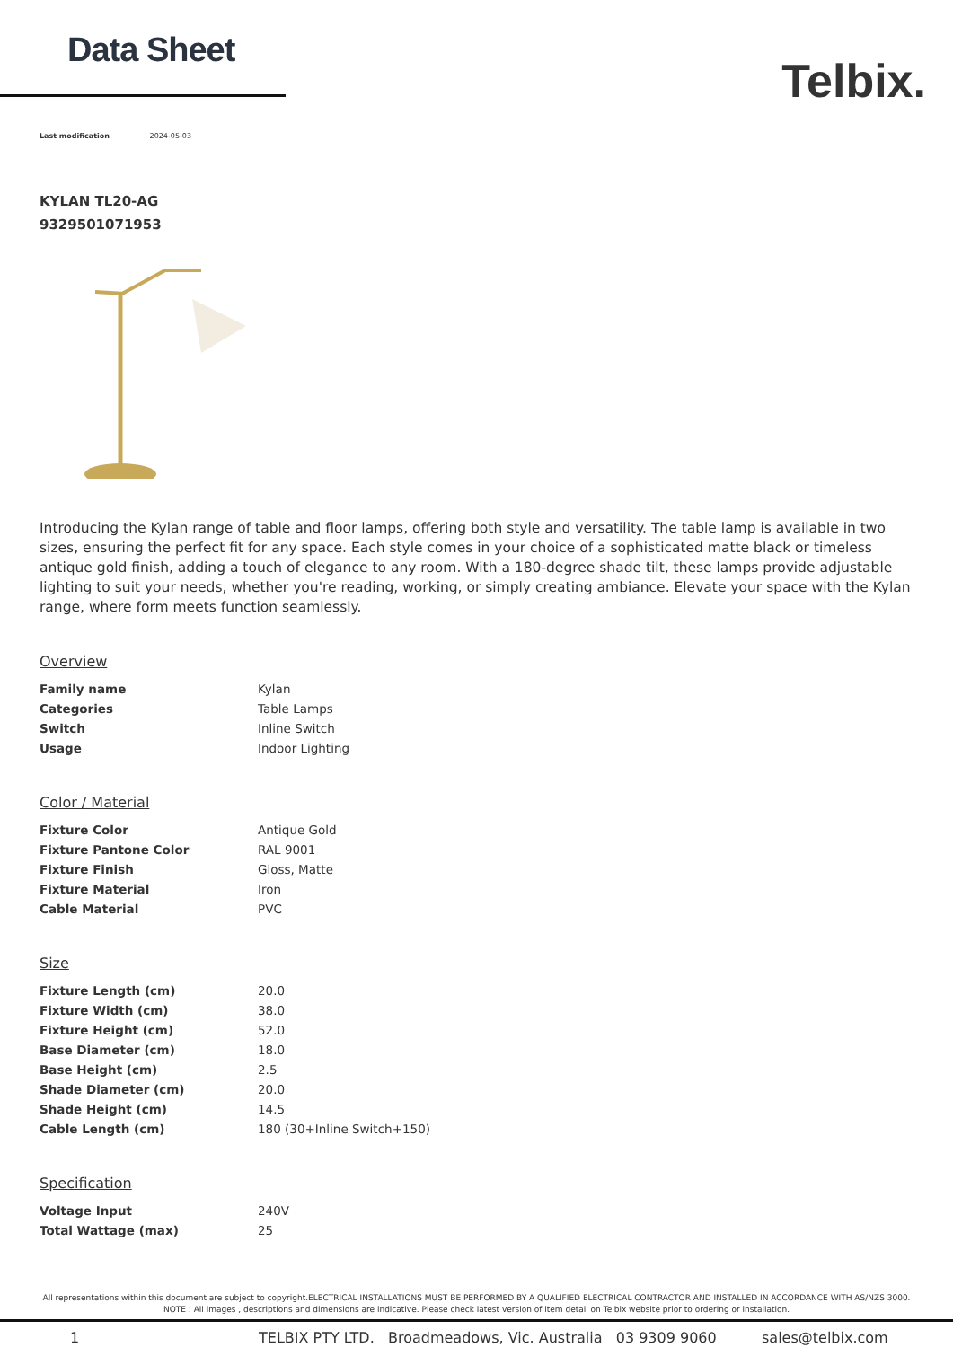Data Sheet
Telbix.
Last modification 2024-05-03
KYLAN TL20-AG
9329501071953
Introducing the Kylan range of table and floor lamps, offering both style and versatility. The table lamp is available in two sizes, ensuring the perfect fit for any space. Each style comes in your choice of a sophisticated matte black or timeless antique gold finish, adding a touch of elegance to any room. With a 180-degree shade tilt, these lamps provide adjustable lighting to suit your needs, whether you're reading, working, or simply creating ambiance. Elevate your space with the Kylan range, where form meets function seamlessly.
Overview
| Family name | Kylan |
| Categories | Table Lamps |
| Switch | Inline Switch |
| Usage | Indoor Lighting |
Color / Material
| Fixture Color | Antique Gold |
| Fixture Pantone Color | RAL 9001 |
| Fixture Finish | Gloss, Matte |
| Fixture Material | Iron |
| Cable Material | PVC |
Size
| Fixture Length (cm) | 20.0 |
| Fixture Width (cm) | 38.0 |
| Fixture Height (cm) | 52.0 |
| Base Diameter (cm) | 18.0 |
| Base Height (cm) | 2.5 |
| Shade Diameter (cm) | 20.0 |
| Shade Height (cm) | 14.5 |
| Cable Length (cm) | 180 (30+Inline Switch+150) |
Specification
| Voltage Input | 240V |
| Total Wattage (max) | 25 |
All representations within this document are subject to copyright.ELECTRICAL INSTALLATIONS MUST BE PERFORMED BY A QUALIFIED ELECTRICAL CONTRACTOR AND INSTALLED IN ACCORDANCE WITH AS/NZS 3000.
NOTE : All images , descriptions and dimensions are indicative. Please check latest version of item detail on Telbix website prior to ordering or installation.
1 TELBIX PTY LTD. Broadmeadows, Vic. Australia 03 9309 9060 sales@telbix.com